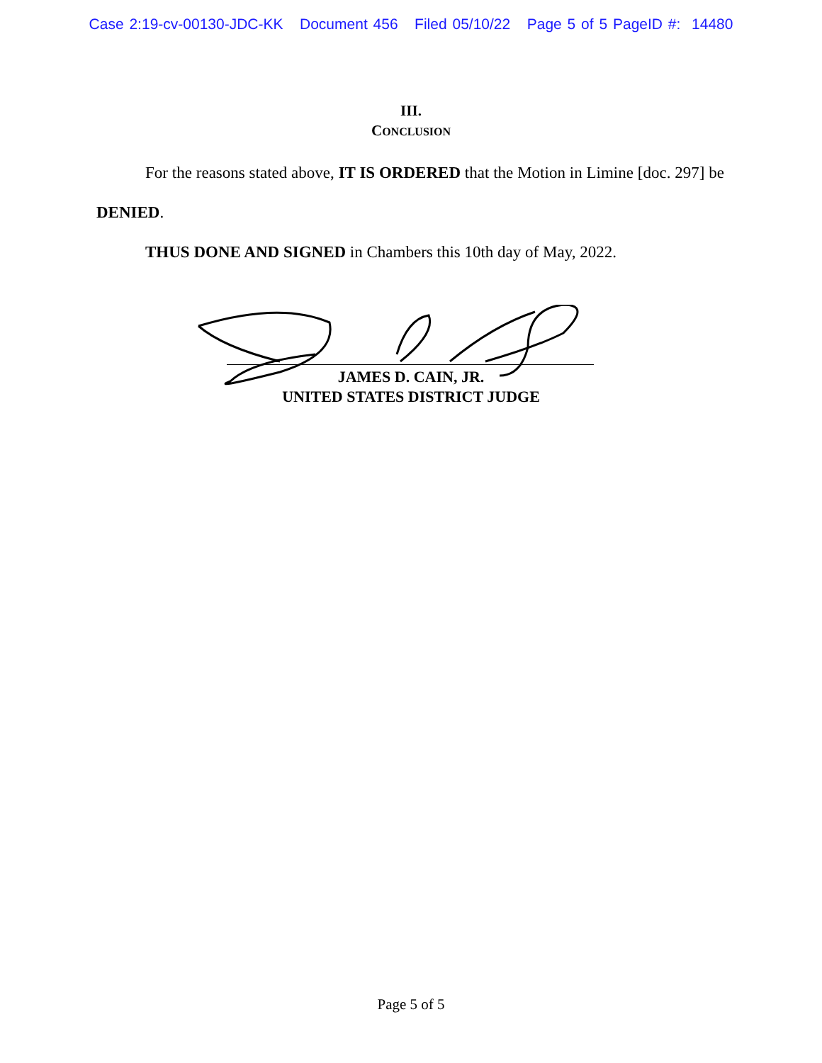Case 2:19-cv-00130-JDC-KK Document 456 Filed 05/10/22 Page 5 of 5 PageID #: 14480
III.
CONCLUSION
For the reasons stated above, IT IS ORDERED that the Motion in Limine [doc. 297] be DENIED.
THUS DONE AND SIGNED in Chambers this 10th day of May, 2022.
JAMES D. CAIN, JR.
UNITED STATES DISTRICT JUDGE
Page 5 of 5